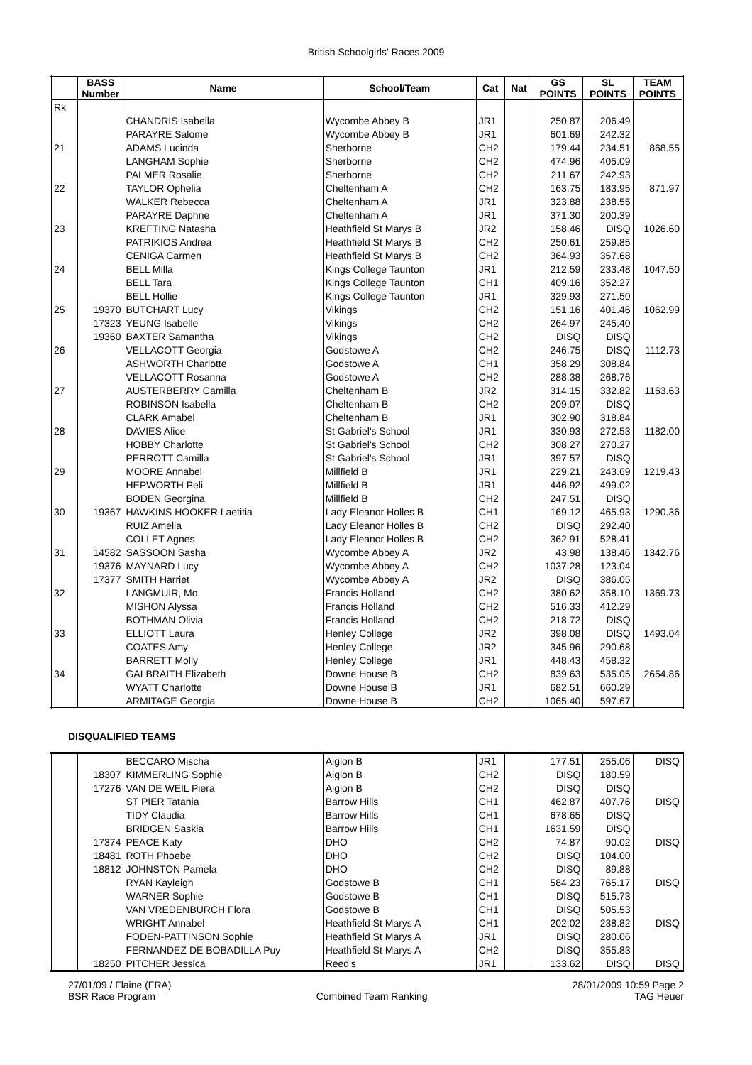British Schoolgirls' Races 2009
| | BASS Number | Name | School/Team | Cat | Nat | GS POINTS | SL POINTS | TEAM POINTS |
| --- | --- | --- | --- | --- | --- | --- | --- | --- |
| Rk | | | | | | | | |
| | | CHANDRIS Isabella | Wycombe Abbey B | JR1 | | 250.87 | 206.49 | |
| | | PARAYRE Salome | Wycombe Abbey B | JR1 | | 601.69 | 242.32 | |
| 21 | | ADAMS Lucinda | Sherborne | CH2 | | 179.44 | 234.51 | 868.55 |
| | | LANGHAM Sophie | Sherborne | CH2 | | 474.96 | 405.09 | |
| | | PALMER Rosalie | Sherborne | CH2 | | 211.67 | 242.93 | |
| 22 | | TAYLOR Ophelia | Cheltenham A | CH2 | | 163.75 | 183.95 | 871.97 |
| | | WALKER Rebecca | Cheltenham A | JR1 | | 323.88 | 238.55 | |
| | | PARAYRE Daphne | Cheltenham A | JR1 | | 371.30 | 200.39 | |
| 23 | | KREFTING Natasha | Heathfield St Marys B | JR2 | | 158.46 | DISQ | 1026.60 |
| | | PATRIKIOS Andrea | Heathfield St Marys B | CH2 | | 250.61 | 259.85 | |
| | | CENIGA Carmen | Heathfield St Marys B | CH2 | | 364.93 | 357.68 | |
| 24 | | BELL Milla | Kings College Taunton | JR1 | | 212.59 | 233.48 | 1047.50 |
| | | BELL Tara | Kings College Taunton | CH1 | | 409.16 | 352.27 | |
| | | BELL Hollie | Kings College Taunton | JR1 | | 329.93 | 271.50 | |
| 25 | 19370 | BUTCHART Lucy | Vikings | CH2 | | 151.16 | 401.46 | 1062.99 |
| | 17323 | YEUNG Isabelle | Vikings | CH2 | | 264.97 | 245.40 | |
| | 19360 | BAXTER Samantha | Vikings | CH2 | | DISQ | DISQ | |
| 26 | | VELLACOTT Georgia | Godstowe A | CH2 | | 246.75 | DISQ | 1112.73 |
| | | ASHWORTH Charlotte | Godstowe A | CH1 | | 358.29 | 308.84 | |
| | | VELLACOTT Rosanna | Godstowe A | CH2 | | 288.38 | 268.76 | |
| 27 | | AUSTERBERRY Camilla | Cheltenham B | JR2 | | 314.15 | 332.82 | 1163.63 |
| | | ROBINSON Isabella | Cheltenham B | CH2 | | 209.07 | DISQ | |
| | | CLARK Amabel | Cheltenham B | JR1 | | 302.90 | 318.84 | |
| 28 | | DAVIES Alice | St Gabriel's School | JR1 | | 330.93 | 272.53 | 1182.00 |
| | | HOBBY Charlotte | St Gabriel's School | CH2 | | 308.27 | 270.27 | |
| | | PERROTT Camilla | St Gabriel's School | JR1 | | 397.57 | DISQ | |
| 29 | | MOORE Annabel | Millfield B | JR1 | | 229.21 | 243.69 | 1219.43 |
| | | HEPWORTH Peli | Millfield B | JR1 | | 446.92 | 499.02 | |
| | | BODEN Georgina | Millfield B | CH2 | | 247.51 | DISQ | |
| 30 | 19367 | HAWKINS HOOKER Laetitia | Lady Eleanor Holles B | CH1 | | 169.12 | 465.93 | 1290.36 |
| | | RUIZ Amelia | Lady Eleanor Holles B | CH2 | | DISQ | 292.40 | |
| | | COLLET Agnes | Lady Eleanor Holles B | CH2 | | 362.91 | 528.41 | |
| 31 | 14582 | SASSOON Sasha | Wycombe Abbey A | JR2 | | 43.98 | 138.46 | 1342.76 |
| | 19376 | MAYNARD Lucy | Wycombe Abbey A | CH2 | | 1037.28 | 123.04 | |
| | 17377 | SMITH Harriet | Wycombe Abbey A | JR2 | | DISQ | 386.05 | |
| 32 | | LANGMUIR, Mo | Francis Holland | CH2 | | 380.62 | 358.10 | 1369.73 |
| | | MISHON Alyssa | Francis Holland | CH2 | | 516.33 | 412.29 | |
| | | BOTHMAN Olivia | Francis Holland | CH2 | | 218.72 | DISQ | |
| 33 | | ELLIOTT Laura | Henley College | JR2 | | 398.08 | DISQ | 1493.04 |
| | | COATES Amy | Henley College | JR2 | | 345.96 | 290.68 | |
| | | BARRETT Molly | Henley College | JR1 | | 448.43 | 458.32 | |
| 34 | | GALBRAITH Elizabeth | Downe House B | CH2 | | 839.63 | 535.05 | 2654.86 |
| | | WYATT Charlotte | Downe House B | JR1 | | 682.51 | 660.29 | |
| | | ARMITAGE Georgia | Downe House B | CH2 | | 1065.40 | 597.67 | |
DISQUALIFIED TEAMS
| | | BECCARO Mischa | Aiglon B | JR1 | | 177.51 | 255.06 | DISQ |
| | 18307 | KIMMERLING Sophie | Aiglon B | CH2 | | DISQ | 180.59 | |
| | 17276 | VAN DE WEIL Piera | Aiglon B | CH2 | | DISQ | DISQ | |
| | | ST PIER Tatania | Barrow Hills | CH1 | | 462.87 | 407.76 | DISQ |
| | | TIDY Claudia | Barrow Hills | CH1 | | 678.65 | DISQ | |
| | | BRIDGEN Saskia | Barrow Hills | CH1 | | 1631.59 | DISQ | |
| | 17374 | PEACE Katy | DHO | CH2 | | 74.87 | 90.02 | DISQ |
| | 18481 | ROTH Phoebe | DHO | CH2 | | DISQ | 104.00 | |
| | 18812 | JOHNSTON Pamela | DHO | CH2 | | DISQ | 89.88 | |
| | | RYAN Kayleigh | Godstowe B | CH1 | | 584.23 | 765.17 | DISQ |
| | | WARNER Sophie | Godstowe B | CH1 | | DISQ | 515.73 | |
| | | VAN VREDENBURCH Flora | Godstowe B | CH1 | | DISQ | 505.53 | |
| | | WRIGHT Annabel | Heathfield St Marys A | CH1 | | 202.02 | 238.82 | DISQ |
| | | FODEN-PATTINSON Sophie | Heathfield St Marys A | JR1 | | DISQ | 280.06 | |
| | | FERNANDEZ DE BOBADILLA Puy | Heathfield St Marys A | CH2 | | DISQ | 355.83 | |
| | 18250 | PITCHER Jessica | Reed's | JR1 | | 133.62 | DISQ | DISQ |
27/01/09 / Flaine (FRA)
BSR Race Program
Combined Team Ranking 28/01/2009 10:59 Page 2
TAG Heuer